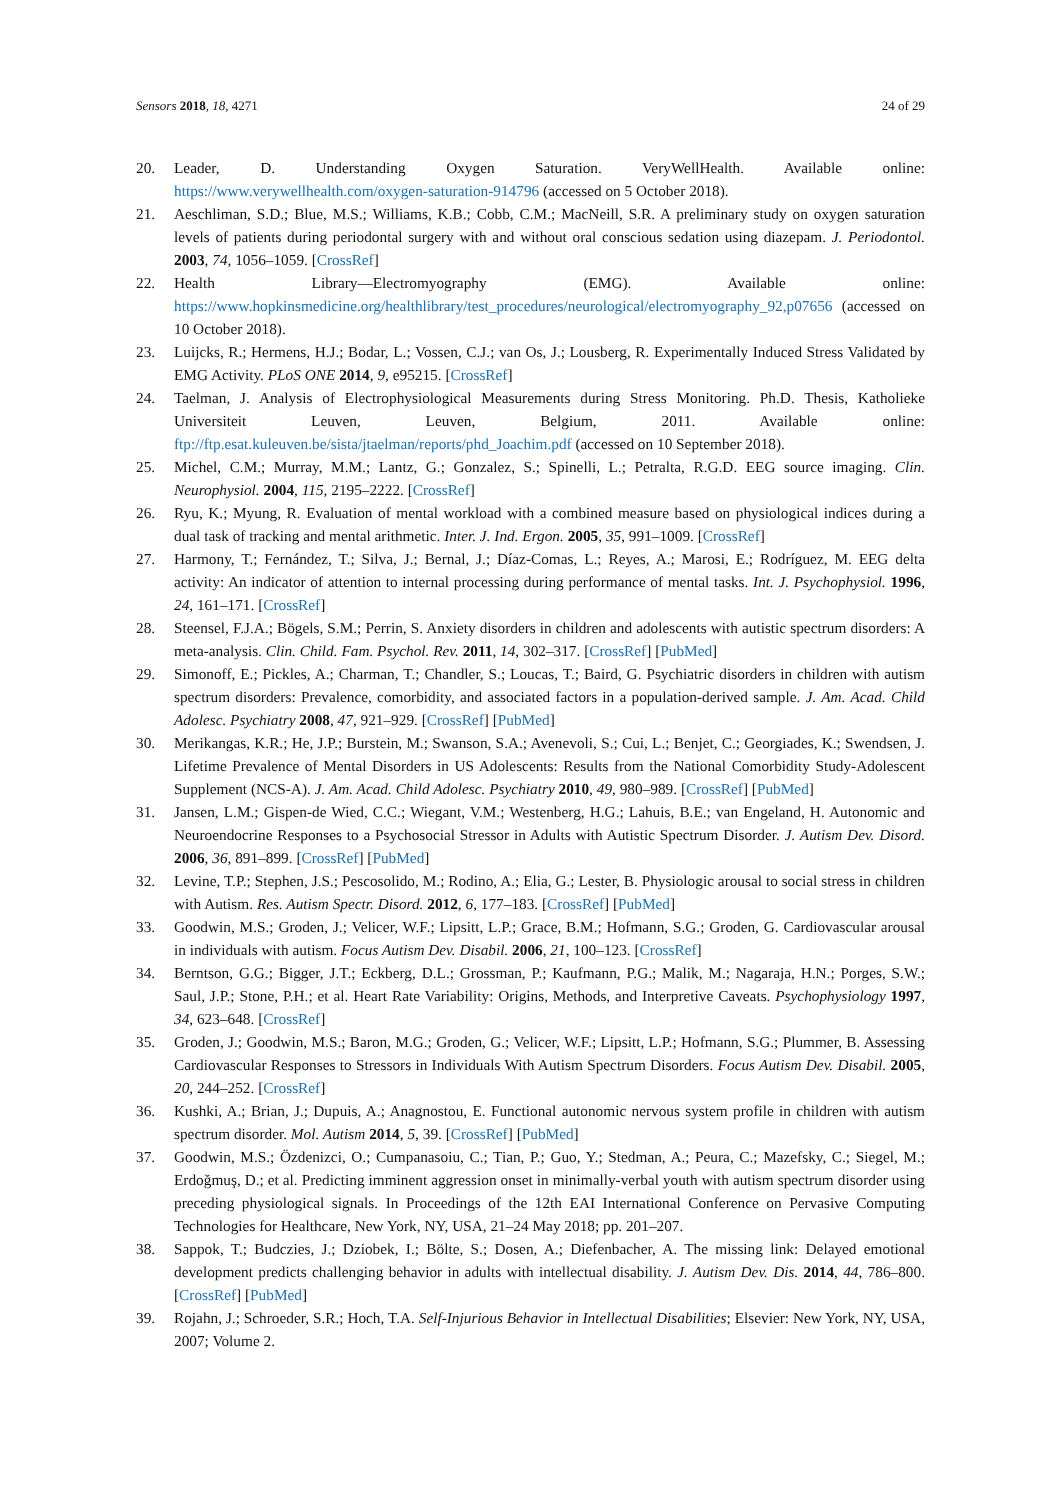Sensors 2018, 18, 4271 24 of 29
20. Leader, D. Understanding Oxygen Saturation. VeryWellHealth. Available online: https://www.verywellhealth.com/oxygen-saturation-914796 (accessed on 5 October 2018).
21. Aeschliman, S.D.; Blue, M.S.; Williams, K.B.; Cobb, C.M.; MacNeill, S.R. A preliminary study on oxygen saturation levels of patients during periodontal surgery with and without oral conscious sedation using diazepam. J. Periodontol. 2003, 74, 1056–1059. [CrossRef]
22. Health Library—Electromyography (EMG). Available online: https://www.hopkinsmedicine.org/healthlibrary/test_procedures/neurological/electromyography_92,p07656 (accessed on 10 October 2018).
23. Luijcks, R.; Hermens, H.J.; Bodar, L.; Vossen, C.J.; van Os, J.; Lousberg, R. Experimentally Induced Stress Validated by EMG Activity. PLoS ONE 2014, 9, e95215. [CrossRef]
24. Taelman, J. Analysis of Electrophysiological Measurements during Stress Monitoring. Ph.D. Thesis, Katholieke Universiteit Leuven, Leuven, Belgium, 2011. Available online: ftp://ftp.esat.kuleuven.be/sista/jtaelman/reports/phd_Joachim.pdf (accessed on 10 September 2018).
25. Michel, C.M.; Murray, M.M.; Lantz, G.; Gonzalez, S.; Spinelli, L.; Petralta, R.G.D. EEG source imaging. Clin. Neurophysiol. 2004, 115, 2195–2222. [CrossRef]
26. Ryu, K.; Myung, R. Evaluation of mental workload with a combined measure based on physiological indices during a dual task of tracking and mental arithmetic. Inter. J. Ind. Ergon. 2005, 35, 991–1009. [CrossRef]
27. Harmony, T.; Fernández, T.; Silva, J.; Bernal, J.; Díaz-Comas, L.; Reyes, A.; Marosi, E.; Rodríguez, M. EEG delta activity: An indicator of attention to internal processing during performance of mental tasks. Int. J. Psychophysiol. 1996, 24, 161–171. [CrossRef]
28. Steensel, F.J.A.; Bögels, S.M.; Perrin, S. Anxiety disorders in children and adolescents with autistic spectrum disorders: A meta-analysis. Clin. Child. Fam. Psychol. Rev. 2011, 14, 302–317. [CrossRef] [PubMed]
29. Simonoff, E.; Pickles, A.; Charman, T.; Chandler, S.; Loucas, T.; Baird, G. Psychiatric disorders in children with autism spectrum disorders: Prevalence, comorbidity, and associated factors in a population-derived sample. J. Am. Acad. Child Adolesc. Psychiatry 2008, 47, 921–929. [CrossRef] [PubMed]
30. Merikangas, K.R.; He, J.P.; Burstein, M.; Swanson, S.A.; Avenevoli, S.; Cui, L.; Benjet, C.; Georgiades, K.; Swendsen, J. Lifetime Prevalence of Mental Disorders in US Adolescents: Results from the National Comorbidity Study-Adolescent Supplement (NCS-A). J. Am. Acad. Child Adolesc. Psychiatry 2010, 49, 980–989. [CrossRef] [PubMed]
31. Jansen, L.M.; Gispen-de Wied, C.C.; Wiegant, V.M.; Westenberg, H.G.; Lahuis, B.E.; van Engeland, H. Autonomic and Neuroendocrine Responses to a Psychosocial Stressor in Adults with Autistic Spectrum Disorder. J. Autism Dev. Disord. 2006, 36, 891–899. [CrossRef] [PubMed]
32. Levine, T.P.; Stephen, J.S.; Pescosolido, M.; Rodino, A.; Elia, G.; Lester, B. Physiologic arousal to social stress in children with Autism. Res. Autism Spectr. Disord. 2012, 6, 177–183. [CrossRef] [PubMed]
33. Goodwin, M.S.; Groden, J.; Velicer, W.F.; Lipsitt, L.P.; Grace, B.M.; Hofmann, S.G.; Groden, G. Cardiovascular arousal in individuals with autism. Focus Autism Dev. Disabil. 2006, 21, 100–123. [CrossRef]
34. Berntson, G.G.; Bigger, J.T.; Eckberg, D.L.; Grossman, P.; Kaufmann, P.G.; Malik, M.; Nagaraja, H.N.; Porges, S.W.; Saul, J.P.; Stone, P.H.; et al. Heart Rate Variability: Origins, Methods, and Interpretive Caveats. Psychophysiology 1997, 34, 623–648. [CrossRef]
35. Groden, J.; Goodwin, M.S.; Baron, M.G.; Groden, G.; Velicer, W.F.; Lipsitt, L.P.; Hofmann, S.G.; Plummer, B. Assessing Cardiovascular Responses to Stressors in Individuals With Autism Spectrum Disorders. Focus Autism Dev. Disabil. 2005, 20, 244–252. [CrossRef]
36. Kushki, A.; Brian, J.; Dupuis, A.; Anagnostou, E. Functional autonomic nervous system profile in children with autism spectrum disorder. Mol. Autism 2014, 5, 39. [CrossRef] [PubMed]
37. Goodwin, M.S.; Özdenizci, O.; Cumpanasoiu, C.; Tian, P.; Guo, Y.; Stedman, A.; Peura, C.; Mazefsky, C.; Siegel, M.; Erdoğmuş, D.; et al. Predicting imminent aggression onset in minimally-verbal youth with autism spectrum disorder using preceding physiological signals. In Proceedings of the 12th EAI International Conference on Pervasive Computing Technologies for Healthcare, New York, NY, USA, 21–24 May 2018; pp. 201–207.
38. Sappok, T.; Budczies, J.; Dziobek, I.; Bölte, S.; Dosen, A.; Diefenbacher, A. The missing link: Delayed emotional development predicts challenging behavior in adults with intellectual disability. J. Autism Dev. Dis. 2014, 44, 786–800. [CrossRef] [PubMed]
39. Rojahn, J.; Schroeder, S.R.; Hoch, T.A. Self-Injurious Behavior in Intellectual Disabilities; Elsevier: New York, NY, USA, 2007; Volume 2.